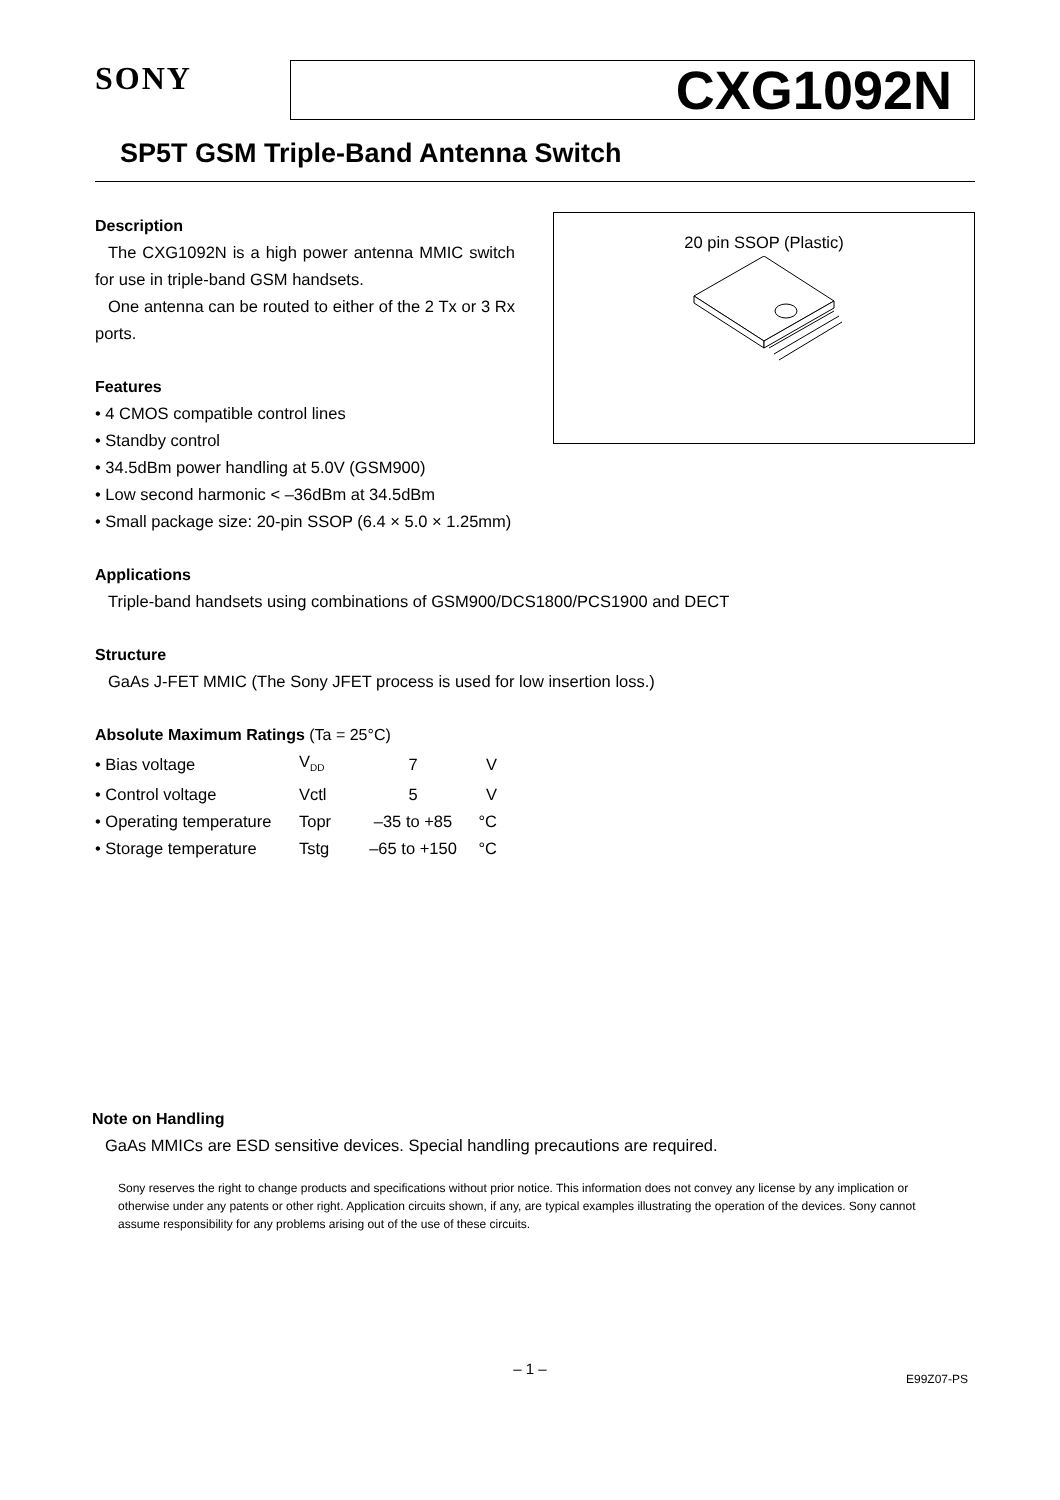SONY
CXG1092N
SP5T GSM Triple-Band Antenna Switch
20 pin SSOP (Plastic)
Description
The CXG1092N is a high power antenna MMIC switch for use in triple-band GSM handsets.
One antenna can be routed to either of the 2 Tx or 3 Rx ports.
Features
• 4 CMOS compatible control lines
• Standby control
• 34.5dBm power handling at 5.0V (GSM900)
• Low second harmonic < –36dBm at 34.5dBm
• Small package size: 20-pin SSOP (6.4 × 5.0 × 1.25mm)
Applications
Triple-band handsets using combinations of GSM900/DCS1800/PCS1900 and DECT
Structure
GaAs J-FET MMIC (The Sony JFET process is used for low insertion loss.)
Absolute Maximum Ratings (Ta = 25°C)
| • Bias voltage | V<sub>DD</sub> | 7 | V |
| • Control voltage | Vctl | 5 | V |
| • Operating temperature | Topr | –35 to +85 | °C |
| • Storage temperature | Tstg | –65 to +150 | °C |
Note on Handling
GaAs MMICs are ESD sensitive devices. Special handling precautions are required.
Sony reserves the right to change products and specifications without prior notice. This information does not convey any license by any implication or otherwise under any patents or other right. Application circuits shown, if any, are typical examples illustrating the operation of the devices. Sony cannot assume responsibility for any problems arising out of the use of these circuits.
– 1 –
E99Z07-PS